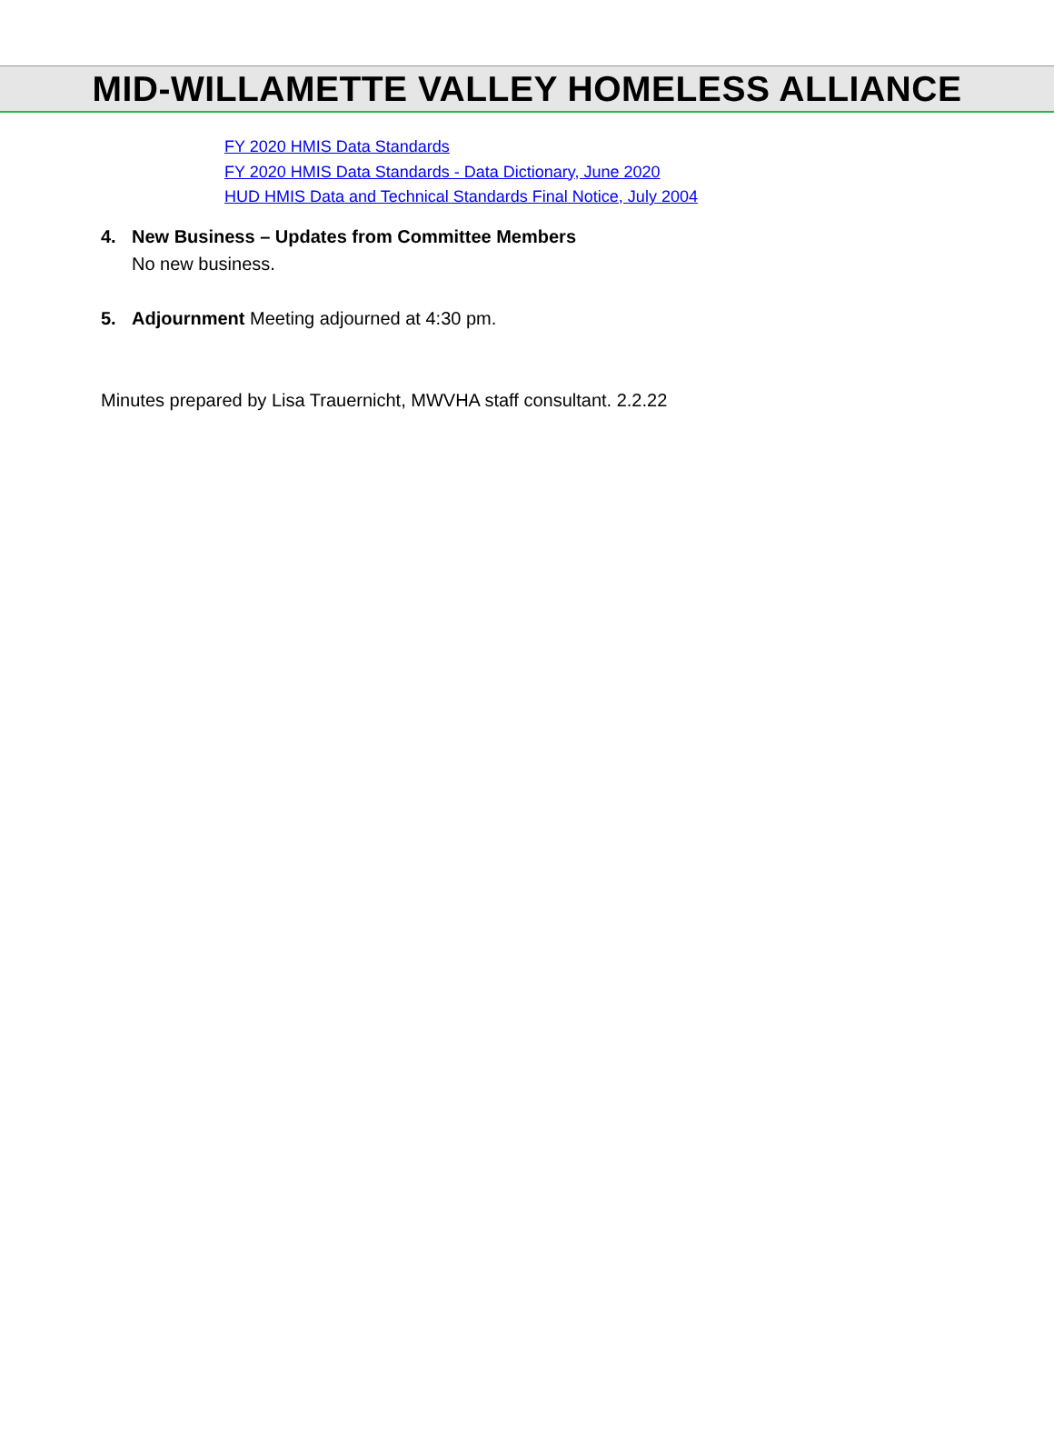MID-WILLAMETTE VALLEY HOMELESS ALLIANCE
FY 2020 HMIS Data Standards
FY 2020 HMIS Data Standards - Data Dictionary, June 2020
HUD HMIS Data and Technical Standards Final Notice, July 2004
4. New Business – Updates from Committee Members
No new business.
5. Adjournment Meeting adjourned at 4:30 pm.
Minutes prepared by Lisa Trauernicht, MWVHA staff consultant. 2.2.22